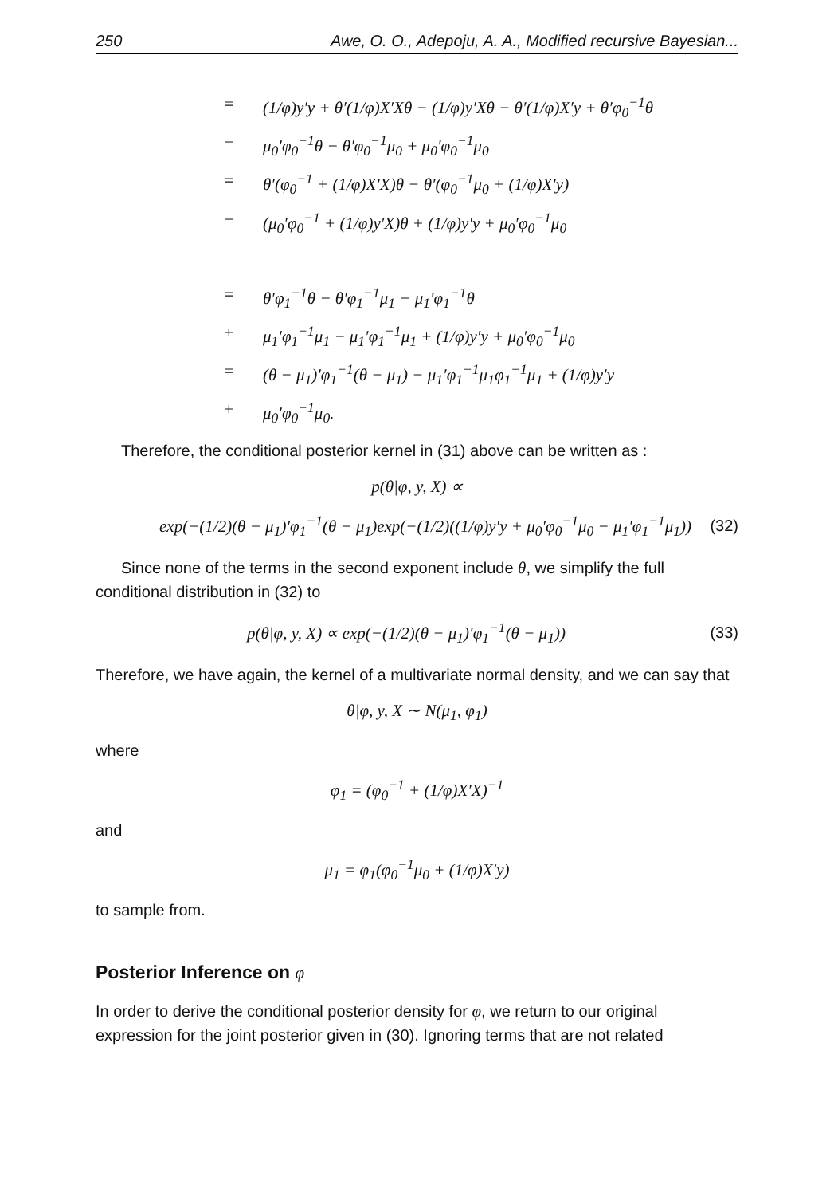250 Awe, O. O., Adepoju, A. A., Modified recursive Bayesian...
= (1/φ)y′y + θ′(1/φ)X′Xθ − (1/φ)y′Xθ − θ′(1/φ)X′y + θ′φ<sub>0</sub><sup>−1</sup>θ
− μ<sub>0</sub>′φ<sub>0</sub><sup>−1</sup>θ − θ′φ<sub>0</sub><sup>−1</sup>μ<sub>0</sub> + μ<sub>0</sub>′φ<sub>0</sub><sup>−1</sup>μ<sub>0</sub>
= θ′(φ<sub>0</sub><sup>−1</sup> + (1/φ)X′X)θ − θ′(φ<sub>0</sub><sup>−1</sup>μ<sub>0</sub> + (1/φ)X′y)
− (μ<sub>0</sub>′φ<sub>0</sub><sup>−1</sup> + (1/φ)y′X)θ + (1/φ)y′y + μ<sub>0</sub>′φ<sub>0</sub><sup>−1</sup>μ<sub>0</sub>
= θ′φ<sub>1</sub><sup>−1</sup>θ − θ′φ<sub>1</sub><sup>−1</sup>μ<sub>1</sub> − μ<sub>1</sub>′φ<sub>1</sub><sup>−1</sup>θ
+ μ<sub>1</sub>′φ<sub>1</sub><sup>−1</sup>μ<sub>1</sub> − μ<sub>1</sub>′φ<sub>1</sub><sup>−1</sup>μ<sub>1</sub> + (1/φ)y′y + μ<sub>0</sub>′φ<sub>0</sub><sup>−1</sup>μ<sub>0</sub>
= (θ − μ<sub>1</sub>)′φ<sub>1</sub><sup>−1</sup>(θ − μ<sub>1</sub>) − μ<sub>1</sub>′φ<sub>1</sub><sup>−1</sup>μ<sub>1</sub>φ<sub>1</sub><sup>−1</sup>μ<sub>1</sub> + (1/φ)y′y
+ μ<sub>0</sub>′φ<sub>0</sub><sup>−1</sup>μ<sub>0</sub>.
Therefore, the conditional posterior kernel in (31) above can be written as :
p(θ|φ, y, X) ∝
exp(−(1/2)(θ − μ<sub>1</sub>)′φ<sub>1</sub><sup>−1</sup>(θ − μ<sub>1</sub>)exp(−(1/2)((1/φ)y′y + μ<sub>0</sub>′φ<sub>0</sub><sup>−1</sup>μ<sub>0</sub> − μ<sub>1</sub>′φ<sub>1</sub><sup>−1</sup>μ<sub>1</sub>)) (32)
Since none of the terms in the second exponent include θ, we simplify the full conditional distribution in (32) to
p(θ|φ, y, X) ∝ exp(−(1/2)(θ − μ<sub>1</sub>)′φ<sub>1</sub><sup>−1</sup>(θ − μ<sub>1</sub>)) (33)
Therefore, we have again, the kernel of a multivariate normal density, and we can say that
θ|φ, y, X ∼ N(μ<sub>1</sub>, φ<sub>1</sub>)
where
φ<sub>1</sub> = (φ<sub>0</sub><sup>−1</sup> + (1/φ)X′X)<sup>−1</sup>
and
μ<sub>1</sub> = φ<sub>1</sub>(φ<sub>0</sub><sup>−1</sup>μ<sub>0</sub> + (1/φ)X′y)
to sample from.
Posterior Inference on φ
In order to derive the conditional posterior density for φ, we return to our original expression for the joint posterior given in (30). Ignoring terms that are not related